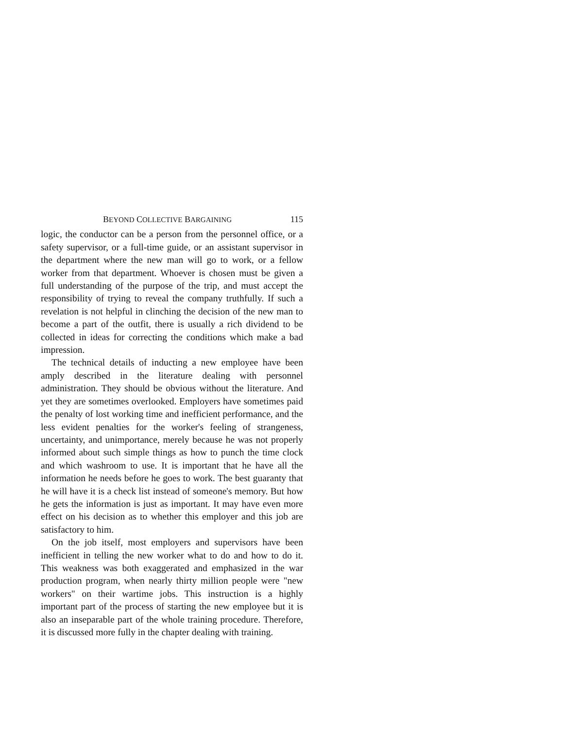BEYOND COLLECTIVE BARGAINING 115
logic, the conductor can be a person from the personnel office, or a safety supervisor, or a full-time guide, or an assistant supervisor in the department where the new man will go to work, or a fellow worker from that department. Whoever is chosen must be given a full understanding of the purpose of the trip, and must accept the responsibility of trying to reveal the company truthfully. If such a revelation is not helpful in clinching the decision of the new man to become a part of the outfit, there is usually a rich dividend to be collected in ideas for correcting the conditions which make a bad impression.
The technical details of inducting a new employee have been amply described in the literature dealing with personnel administration. They should be obvious without the literature. And yet they are sometimes overlooked. Employers have sometimes paid the penalty of lost working time and inefficient performance, and the less evident penalties for the worker's feeling of strangeness, uncertainty, and unimportance, merely because he was not properly informed about such simple things as how to punch the time clock and which washroom to use. It is important that he have all the information he needs before he goes to work. The best guaranty that he will have it is a check list instead of someone's memory. But how he gets the information is just as important. It may have even more effect on his decision as to whether this employer and this job are satisfactory to him.
On the job itself, most employers and supervisors have been inefficient in telling the new worker what to do and how to do it. This weakness was both exaggerated and emphasized in the war production program, when nearly thirty million people were "new workers" on their wartime jobs. This instruction is a highly important part of the process of starting the new employee but it is also an inseparable part of the whole training procedure. Therefore, it is discussed more fully in the chapter dealing with training.